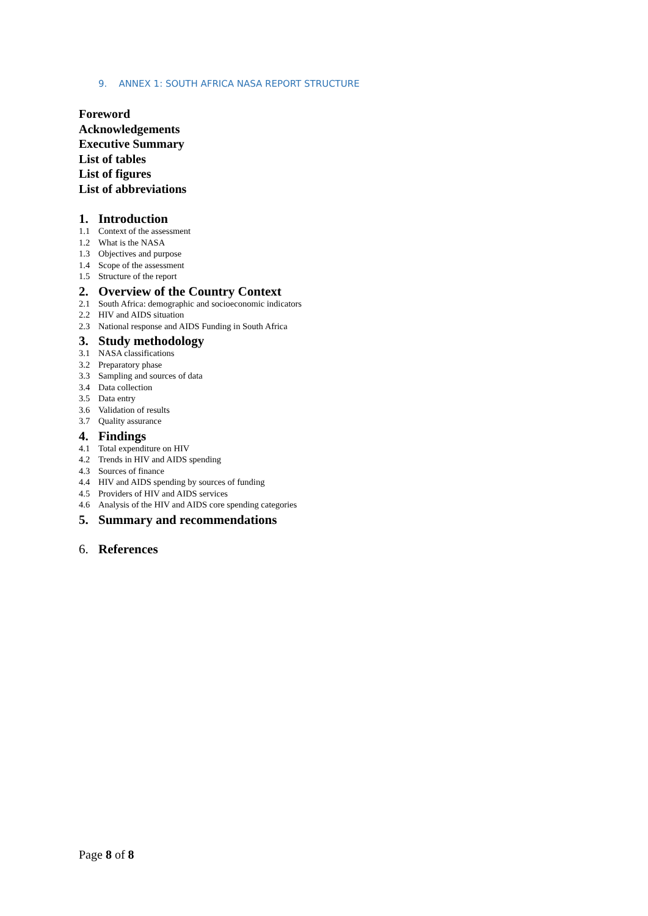9. ANNEX 1: SOUTH AFRICA NASA REPORT STRUCTURE
Foreword
Acknowledgements
Executive Summary
List of tables
List of figures
List of abbreviations
1. Introduction
1.1 Context of the assessment
1.2 What is the NASA
1.3 Objectives and purpose
1.4 Scope of the assessment
1.5 Structure of the report
2. Overview of the Country Context
2.1 South Africa: demographic and socioeconomic indicators
2.2 HIV and AIDS situation
2.3 National response and AIDS Funding in South Africa
3. Study methodology
3.1 NASA classifications
3.2 Preparatory phase
3.3 Sampling and sources of data
3.4 Data collection
3.5 Data entry
3.6 Validation of results
3.7 Quality assurance
4. Findings
4.1 Total expenditure on HIV
4.2 Trends in HIV and AIDS spending
4.3 Sources of finance
4.4 HIV and AIDS spending by sources of funding
4.5 Providers of HIV and AIDS services
4.6 Analysis of the HIV and AIDS core spending categories
5. Summary and recommendations
6. References
Page 8 of 8